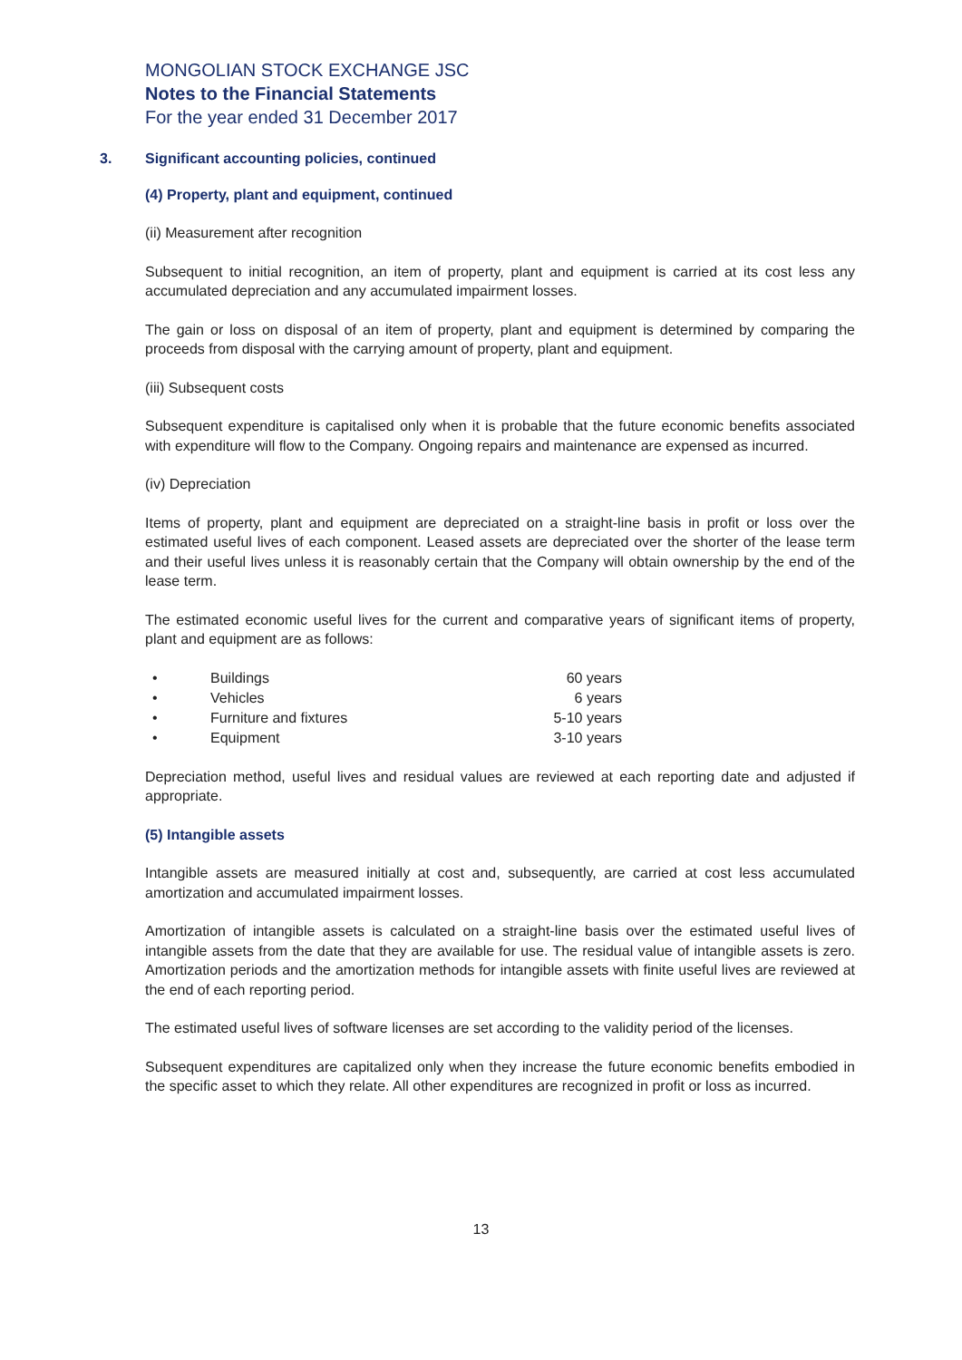MONGOLIAN STOCK EXCHANGE JSC
Notes to the Financial Statements
For the year ended 31 December 2017
3. Significant accounting policies, continued
(4) Property, plant and equipment, continued
(ii) Measurement after recognition
Subsequent to initial recognition, an item of property, plant and equipment is carried at its cost less any accumulated depreciation and any accumulated impairment losses.
The gain or loss on disposal of an item of property, plant and equipment is determined by comparing the proceeds from disposal with the carrying amount of property, plant and equipment.
(iii) Subsequent costs
Subsequent expenditure is capitalised only when it is probable that the future economic benefits associated with expenditure will flow to the Company. Ongoing repairs and maintenance are expensed as incurred.
(iv) Depreciation
Items of property, plant and equipment are depreciated on a straight-line basis in profit or loss over the estimated useful lives of each component. Leased assets are depreciated over the shorter of the lease term and their useful lives unless it is reasonably certain that the Company will obtain ownership by the end of the lease term.
The estimated economic useful lives for the current and comparative years of significant items of property, plant and equipment are as follows:
| • | Buildings | 60 years |
| • | Vehicles | 6 years |
| • | Furniture and fixtures | 5-10 years |
| • | Equipment | 3-10 years |
Depreciation method, useful lives and residual values are reviewed at each reporting date and adjusted if appropriate.
(5) Intangible assets
Intangible assets are measured initially at cost and, subsequently, are carried at cost less accumulated amortization and accumulated impairment losses.
Amortization of intangible assets is calculated on a straight-line basis over the estimated useful lives of intangible assets from the date that they are available for use. The residual value of intangible assets is zero. Amortization periods and the amortization methods for intangible assets with finite useful lives are reviewed at the end of each reporting period.
The estimated useful lives of software licenses are set according to the validity period of the licenses.
Subsequent expenditures are capitalized only when they increase the future economic benefits embodied in the specific asset to which they relate. All other expenditures are recognized in profit or loss as incurred.
13